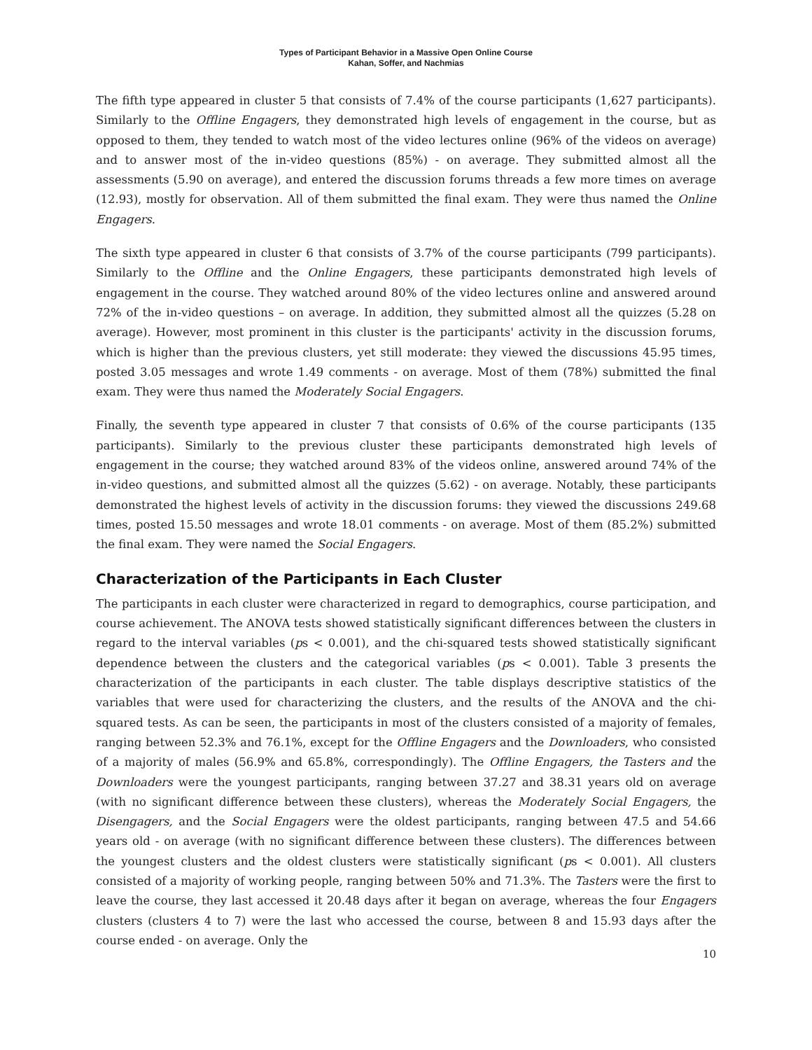Types of Participant Behavior in a Massive Open Online Course
Kahan, Soffer, and Nachmias
The fifth type appeared in cluster 5 that consists of 7.4% of the course participants (1,627 participants). Similarly to the Offline Engagers, they demonstrated high levels of engagement in the course, but as opposed to them, they tended to watch most of the video lectures online (96% of the videos on average) and to answer most of the in-video questions (85%) - on average. They submitted almost all the assessments (5.90 on average), and entered the discussion forums threads a few more times on average (12.93), mostly for observation. All of them submitted the final exam. They were thus named the Online Engagers.
The sixth type appeared in cluster 6 that consists of 3.7% of the course participants (799 participants). Similarly to the Offline and the Online Engagers, these participants demonstrated high levels of engagement in the course. They watched around 80% of the video lectures online and answered around 72% of the in-video questions – on average. In addition, they submitted almost all the quizzes (5.28 on average). However, most prominent in this cluster is the participants' activity in the discussion forums, which is higher than the previous clusters, yet still moderate: they viewed the discussions 45.95 times, posted 3.05 messages and wrote 1.49 comments - on average. Most of them (78%) submitted the final exam. They were thus named the Moderately Social Engagers.
Finally, the seventh type appeared in cluster 7 that consists of 0.6% of the course participants (135 participants). Similarly to the previous cluster these participants demonstrated high levels of engagement in the course; they watched around 83% of the videos online, answered around 74% of the in-video questions, and submitted almost all the quizzes (5.62) - on average. Notably, these participants demonstrated the highest levels of activity in the discussion forums: they viewed the discussions 249.68 times, posted 15.50 messages and wrote 18.01 comments - on average. Most of them (85.2%) submitted the final exam. They were named the Social Engagers.
Characterization of the Participants in Each Cluster
The participants in each cluster were characterized in regard to demographics, course participation, and course achievement. The ANOVA tests showed statistically significant differences between the clusters in regard to the interval variables (ps < 0.001), and the chi-squared tests showed statistically significant dependence between the clusters and the categorical variables (ps < 0.001). Table 3 presents the characterization of the participants in each cluster. The table displays descriptive statistics of the variables that were used for characterizing the clusters, and the results of the ANOVA and the chi-squared tests. As can be seen, the participants in most of the clusters consisted of a majority of females, ranging between 52.3% and 76.1%, except for the Offline Engagers and the Downloaders, who consisted of a majority of males (56.9% and 65.8%, correspondingly). The Offline Engagers, the Tasters and the Downloaders were the youngest participants, ranging between 37.27 and 38.31 years old on average (with no significant difference between these clusters), whereas the Moderately Social Engagers, the Disengagers, and the Social Engagers were the oldest participants, ranging between 47.5 and 54.66 years old - on average (with no significant difference between these clusters). The differences between the youngest clusters and the oldest clusters were statistically significant (ps < 0.001). All clusters consisted of a majority of working people, ranging between 50% and 71.3%. The Tasters were the first to leave the course, they last accessed it 20.48 days after it began on average, whereas the four Engagers clusters (clusters 4 to 7) were the last who accessed the course, between 8 and 15.93 days after the course ended - on average. Only the
10